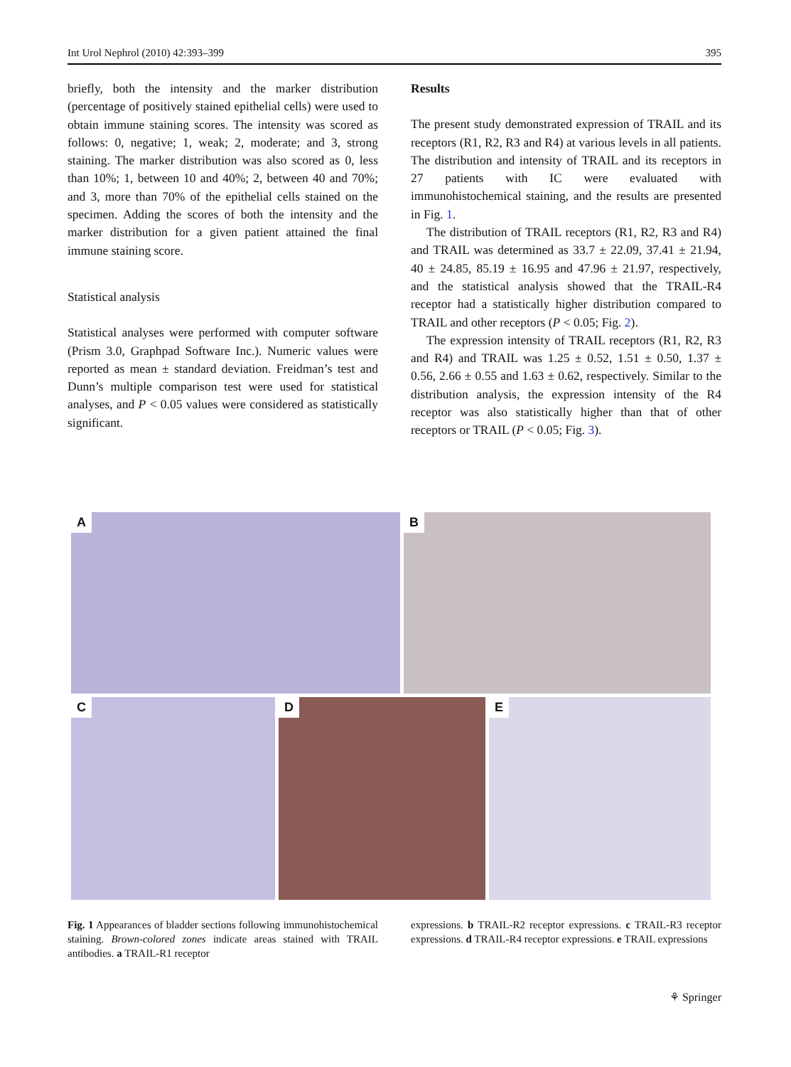Int Urol Nephrol (2010) 42:393–399 395
briefly, both the intensity and the marker distribution (percentage of positively stained epithelial cells) were used to obtain immune staining scores. The intensity was scored as follows: 0, negative; 1, weak; 2, moderate; and 3, strong staining. The marker distribution was also scored as 0, less than 10%; 1, between 10 and 40%; 2, between 40 and 70%; and 3, more than 70% of the epithelial cells stained on the specimen. Adding the scores of both the intensity and the marker distribution for a given patient attained the final immune staining score.
Statistical analysis
Statistical analyses were performed with computer software (Prism 3.0, Graphpad Software Inc.). Numeric values were reported as mean ± standard deviation. Freidman’s test and Dunn’s multiple comparison test were used for statistical analyses, and P < 0.05 values were considered as statistically significant.
Results
The present study demonstrated expression of TRAIL and its receptors (R1, R2, R3 and R4) at various levels in all patients. The distribution and intensity of TRAIL and its receptors in 27 patients with IC were evaluated with immunohistochemical staining, and the results are presented in Fig. 1.
The distribution of TRAIL receptors (R1, R2, R3 and R4) and TRAIL was determined as 33.7 ± 22.09, 37.41 ± 21.94, 40 ± 24.85, 85.19 ± 16.95 and 47.96 ± 21.97, respectively, and the statistical analysis showed that the TRAIL-R4 receptor had a statistically higher distribution compared to TRAIL and other receptors (P < 0.05; Fig. 2).
The expression intensity of TRAIL receptors (R1, R2, R3 and R4) and TRAIL was 1.25 ± 0.52, 1.51 ± 0.50, 1.37 ± 0.56, 2.66 ± 0.55 and 1.63 ± 0.62, respectively. Similar to the distribution analysis, the expression intensity of the R4 receptor was also statistically higher than that of other receptors or TRAIL (P < 0.05; Fig. 3).
A
B
C
D
E
Fig. 1 Appearances of bladder sections following immunohistochemical staining. Brown-colored zones indicate areas stained with TRAIL antibodies. a TRAIL-R1 receptor
expressions. b TRAIL-R2 receptor expressions. c TRAIL-R3 receptor expressions. d TRAIL-R4 receptor expressions. e TRAIL expressions
⚘ Springer